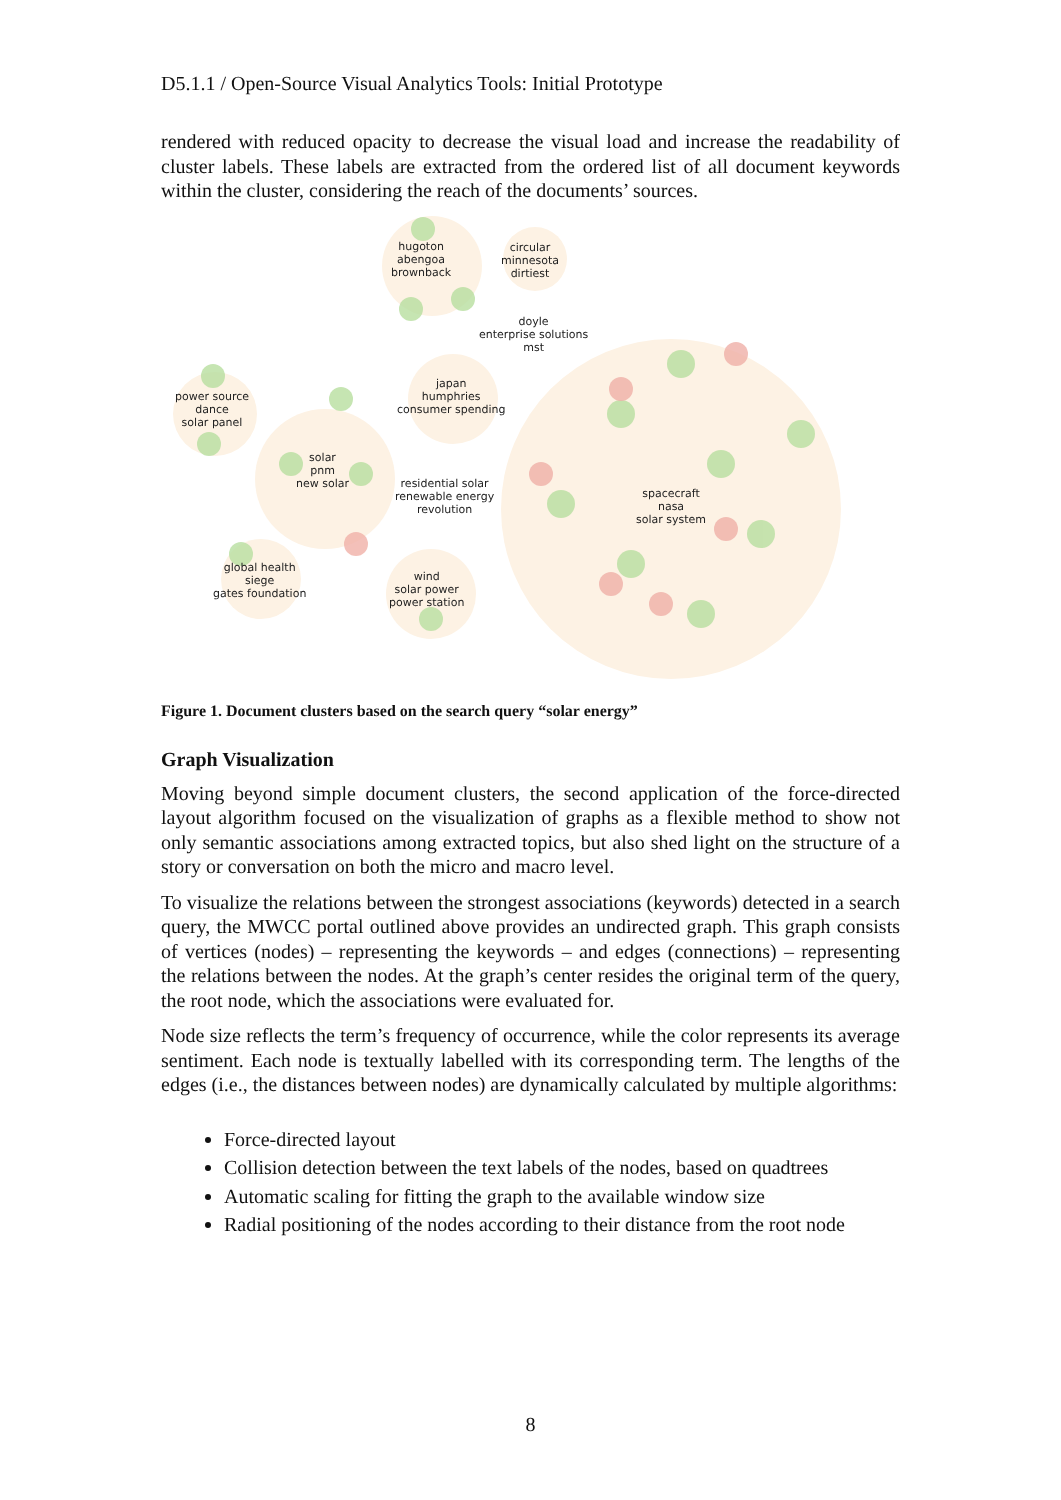D5.1.1 / Open-Source Visual Analytics Tools: Initial Prototype
rendered with reduced opacity to decrease the visual load and increase the readability of cluster labels. These labels are extracted from the ordered list of all document keywords within the cluster, considering the reach of the documents’ sources.
hugoton
abengoa
brownback
circular
minnesota
dirtiest
doyle
enterprise solutions
mst
power source
dance
solar panel
japan
humphries
consumer spending
solar
pnm
new solar
residential solar
renewable energy
revolution
spacecraft
nasa
solar system
global health
siege
gates foundation
wind
solar power
power station
Figure 1. Document clusters based on the search query “solar energy”
Graph Visualization
Moving beyond simple document clusters, the second application of the force-directed layout algorithm focused on the visualization of graphs as a flexible method to show not only semantic associations among extracted topics, but also shed light on the structure of a story or conversation on both the micro and macro level.
To visualize the relations between the strongest associations (keywords) detected in a search query, the MWCC portal outlined above provides an undirected graph. This graph consists of vertices (nodes) – representing the keywords – and edges (connections) – representing the relations between the nodes. At the graph’s center resides the original term of the query, the root node, which the associations were evaluated for.
Node size reflects the term’s frequency of occurrence, while the color represents its average sentiment. Each node is textually labelled with its corresponding term. The lengths of the edges (i.e., the distances between nodes) are dynamically calculated by multiple algorithms:
Force-directed layout
Collision detection between the text labels of the nodes, based on quadtrees
Automatic scaling for fitting the graph to the available window size
Radial positioning of the nodes according to their distance from the root node
8